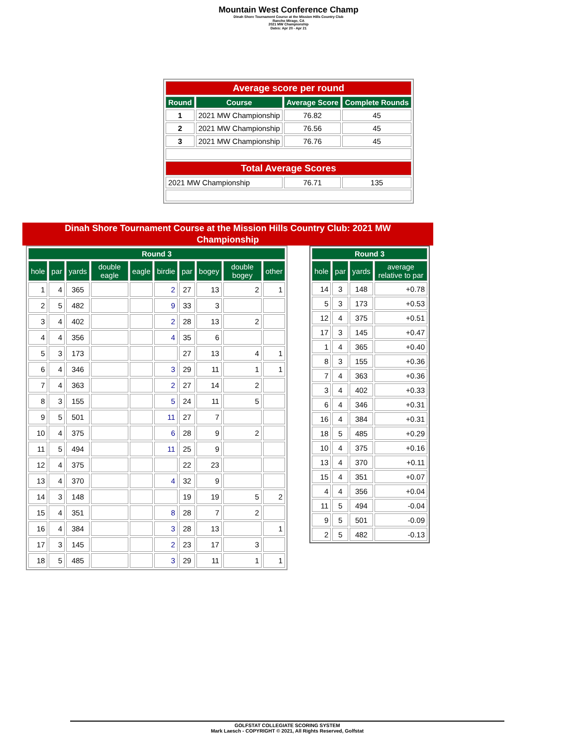Mountain West Conference Champ
Dinah Shore Tournament Course at the Mission Hills Country Club
Rancho Mirage, CA
2021 MW Championship
Dates: Apr 20 - Apr 21
| Average score per round | | | |
| Round | Course | Average Score | Complete Rounds |
| 1 | 2021 MW Championship | 76.82 | 45 |
| 2 | 2021 MW Championship | 76.56 | 45 |
| 3 | 2021 MW Championship | 76.76 | 45 |
| Total Average Scores | | | |
| 2021 MW Championship | | 76.71 | 135 |
Dinah Shore Tournament Course at the Mission Hills Country Club: 2021 MW
Championship
| Round 3 | | | | | | | | | |
| --- | --- | --- | --- | --- | --- | --- | --- | --- | --- |
| hole | par | yards | double eagle | eagle | birdie | par | bogey | double bogey | other |
| 1 | 4 | 365 | | | 2 | 27 | 13 | 2 | 1 |
| 2 | 5 | 482 | | | 9 | 33 | 3 | | |
| 3 | 4 | 402 | | | 2 | 28 | 13 | 2 | |
| 4 | 4 | 356 | | | 4 | 35 | 6 | | |
| 5 | 3 | 173 | | | | 27 | 13 | 4 | 1 |
| 6 | 4 | 346 | | | 3 | 29 | 11 | 1 | 1 |
| 7 | 4 | 363 | | | 2 | 27 | 14 | 2 | |
| 8 | 3 | 155 | | | 5 | 24 | 11 | 5 | |
| 9 | 5 | 501 | | | 11 | 27 | 7 | | |
| 10 | 4 | 375 | | | 6 | 28 | 9 | 2 | |
| 11 | 5 | 494 | | | 11 | 25 | 9 | | |
| 12 | 4 | 375 | | | | 22 | 23 | | |
| 13 | 4 | 370 | | | 4 | 32 | 9 | | |
| 14 | 3 | 148 | | | | 19 | 19 | 5 | 2 |
| 15 | 4 | 351 | | | 8 | 28 | 7 | 2 | |
| 16 | 4 | 384 | | | 3 | 28 | 13 | | 1 |
| 17 | 3 | 145 | | | 2 | 23 | 17 | 3 | |
| 18 | 5 | 485 | | | 3 | 29 | 11 | 1 | 1 |
| Round 3 | | | |
| --- | --- | --- | --- |
| hole | par | yards | average relative to par |
| 14 | 3 | 148 | +0.78 |
| 5 | 3 | 173 | +0.53 |
| 12 | 4 | 375 | +0.51 |
| 17 | 3 | 145 | +0.47 |
| 1 | 4 | 365 | +0.40 |
| 8 | 3 | 155 | +0.36 |
| 7 | 4 | 363 | +0.36 |
| 3 | 4 | 402 | +0.33 |
| 6 | 4 | 346 | +0.31 |
| 16 | 4 | 384 | +0.31 |
| 18 | 5 | 485 | +0.29 |
| 10 | 4 | 375 | +0.16 |
| 13 | 4 | 370 | +0.11 |
| 15 | 4 | 351 | +0.07 |
| 4 | 4 | 356 | +0.04 |
| 11 | 5 | 494 | -0.04 |
| 9 | 5 | 501 | -0.09 |
| 2 | 5 | 482 | -0.13 |
GOLFSTAT COLLEGIATE SCORING SYSTEM
Mark Laesch - COPYRIGHT © 2021, All Rights Reserved, Golfstat